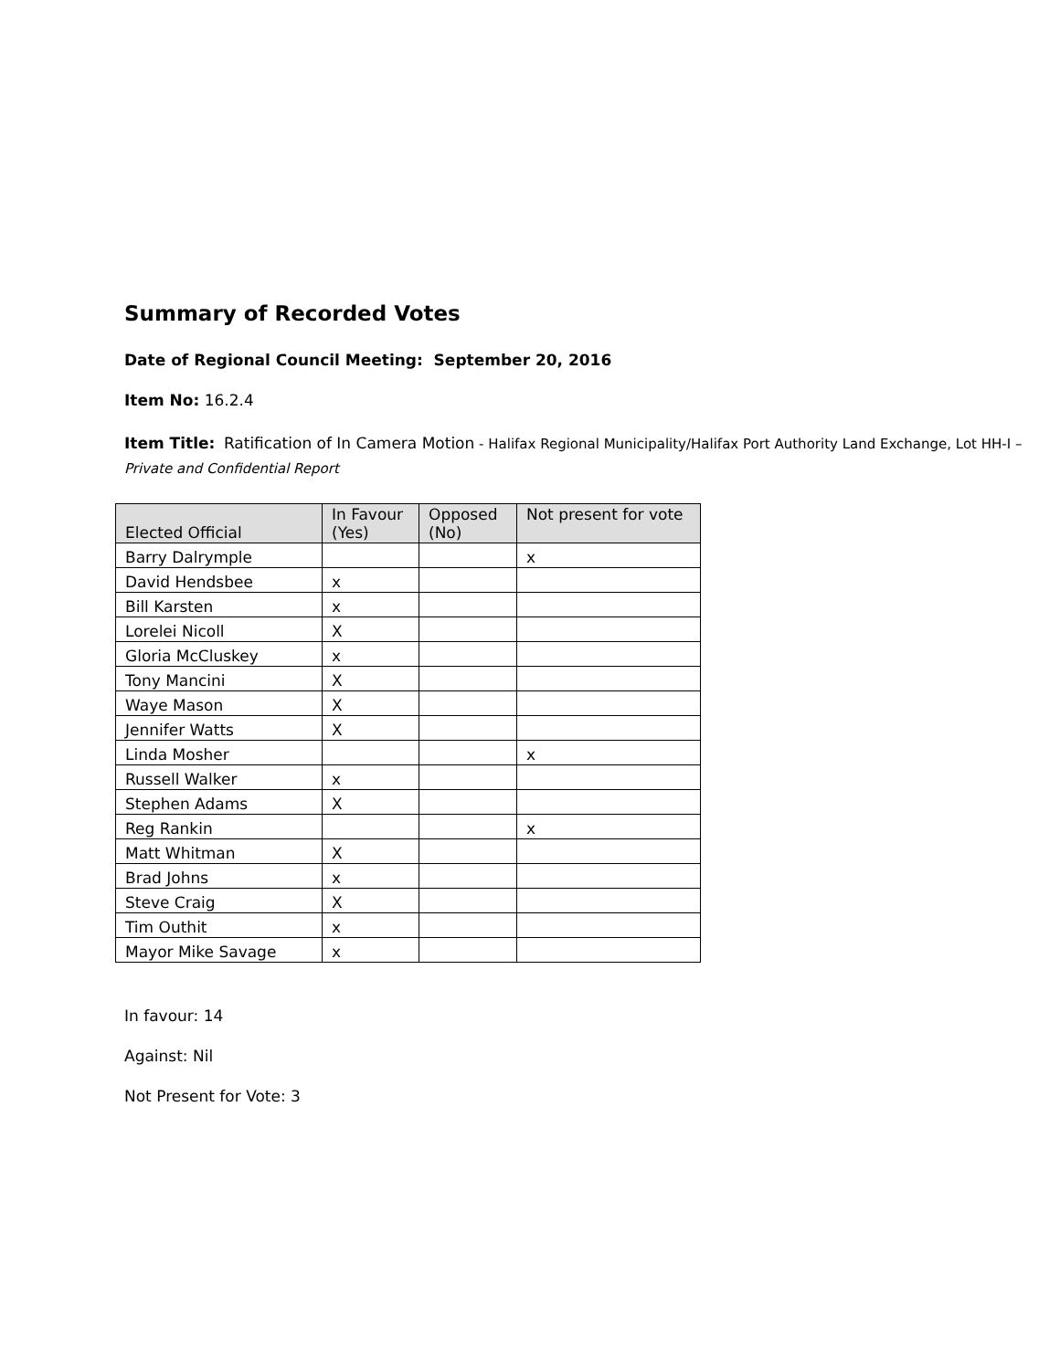Summary of Recorded Votes
Date of Regional Council Meeting: September 20, 2016
Item No: 16.2.4
Item Title: Ratification of In Camera Motion - Halifax Regional Municipality/Halifax Port Authority Land Exchange, Lot HH-I –Private and Confidential Report
| Elected Official | In Favour (Yes) | Opposed (No) | Not present for vote |
| --- | --- | --- | --- |
| Barry Dalrymple | | | x |
| David Hendsbee | x | | |
| Bill Karsten | x | | |
| Lorelei Nicoll | X | | |
| Gloria McCluskey | x | | |
| Tony Mancini | X | | |
| Waye Mason | X | | |
| Jennifer Watts | X | | |
| Linda Mosher | | | x |
| Russell Walker | x | | |
| Stephen Adams | X | | |
| Reg Rankin | | | x |
| Matt Whitman | X | | |
| Brad Johns | x | | |
| Steve Craig | X | | |
| Tim Outhit | x | | |
| Mayor Mike Savage | x | | |
In favour: 14
Against: Nil
Not Present for Vote: 3